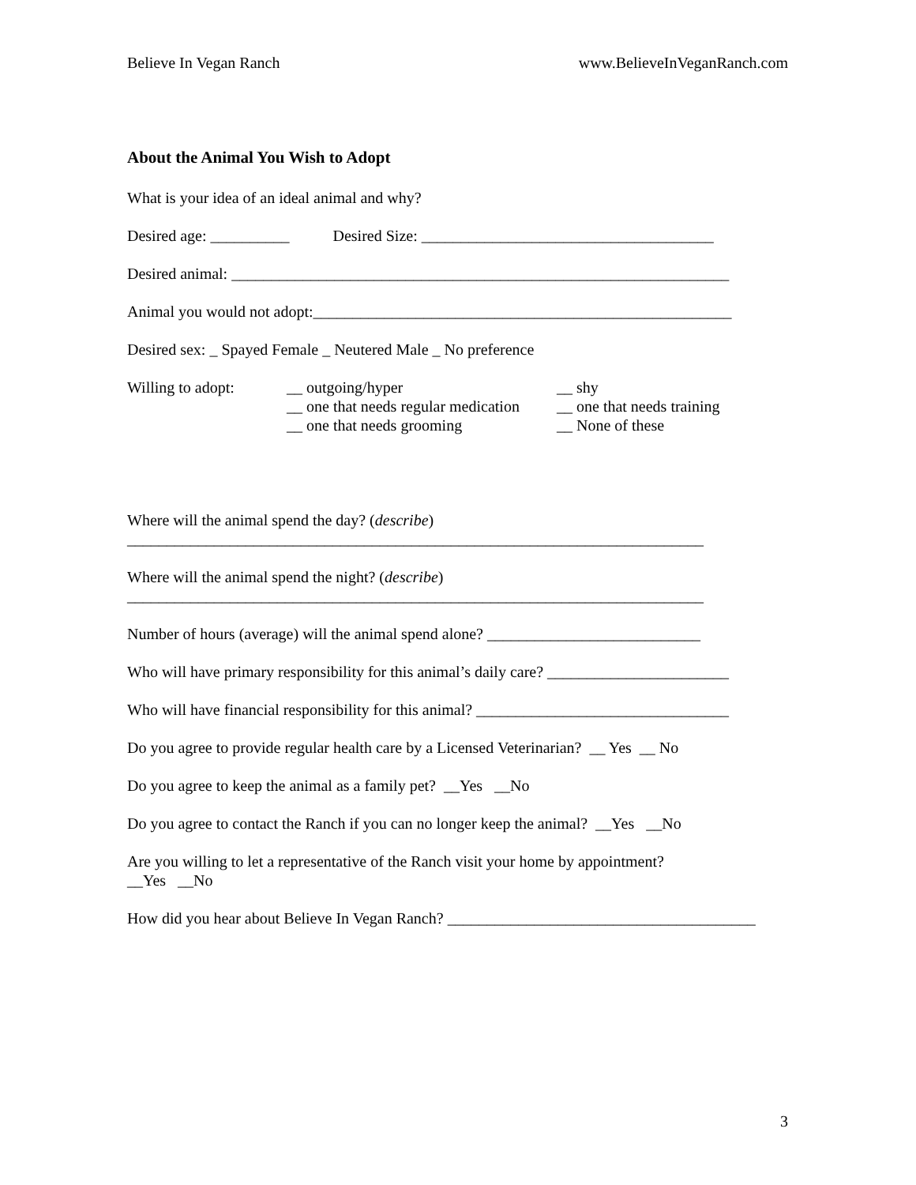Believe In Vegan Ranch www.BelieveInVeganRanch.com
About the Animal You Wish to Adopt
What is your idea of an ideal animal and why?
Desired age: __________ Desired Size: _____________________________________
Desired animal: _______________________________________________________________
Animal you would not adopt:_____________________________________________________
Desired sex: _ Spayed Female _ Neutered Male _ No preference
Willing to adopt:
__ outgoing/hyper
__ one that needs regular medication
__ one that needs grooming
__ shy
__ one that needs training
__ None of these
Where will the animal spend the day? (describe)
_________________________________________________________________________
Where will the animal spend the night? (describe)
_________________________________________________________________________
Number of hours (average) will the animal spend alone? ___________________________
Who will have primary responsibility for this animal’s daily care? _______________________
Who will have financial responsibility for this animal? ________________________________
Do you agree to provide regular health care by a Licensed Veterinarian? __ Yes __ No
Do you agree to keep the animal as a family pet? __Yes __No
Do you agree to contact the Ranch if you can no longer keep the animal? __Yes __No
Are you willing to let a representative of the Ranch visit your home by appointment?
__Yes __No
How did you hear about Believe In Vegan Ranch? _______________________________________
3